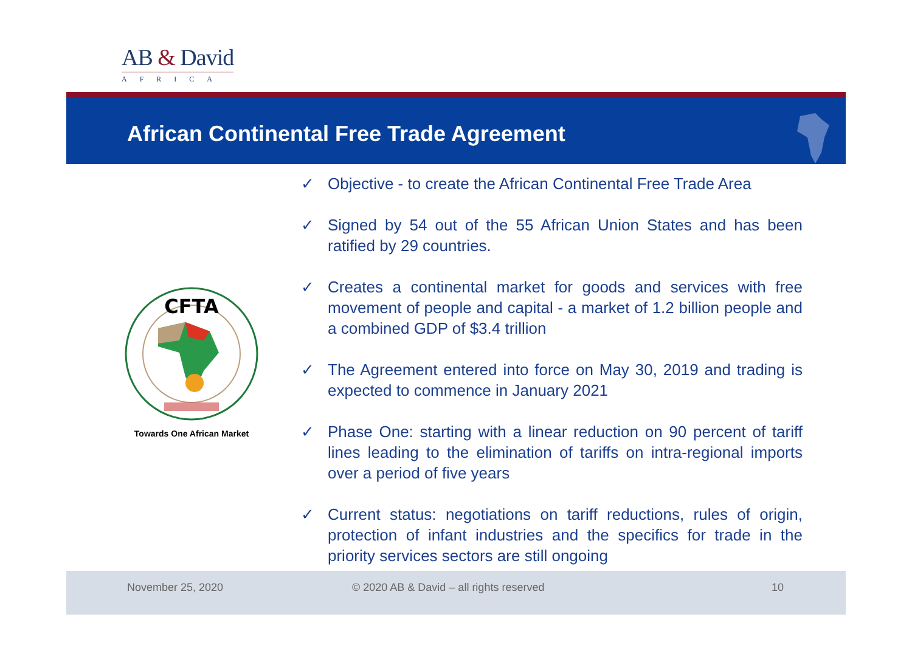AB & David
AFRICA
African Continental Free Trade Agreement
CFTA
Towards One African Market
✓ Objective - to create the African Continental Free Trade Area
✓ Signed by 54 out of the 55 African Union States and has been ratified by 29 countries.
✓ Creates a continental market for goods and services with free movement of people and capital - a market of 1.2 billion people and a combined GDP of $3.4 trillion
✓ The Agreement entered into force on May 30, 2019 and trading is expected to commence in January 2021
✓ Phase One: starting with a linear reduction on 90 percent of tariff lines leading to the elimination of tariffs on intra-regional imports over a period of five years
✓ Current status: negotiations on tariff reductions, rules of origin, protection of infant industries and the specifics for trade in the priority services sectors are still ongoing
November 25, 2020 © 2020 AB & David – all rights reserved 10